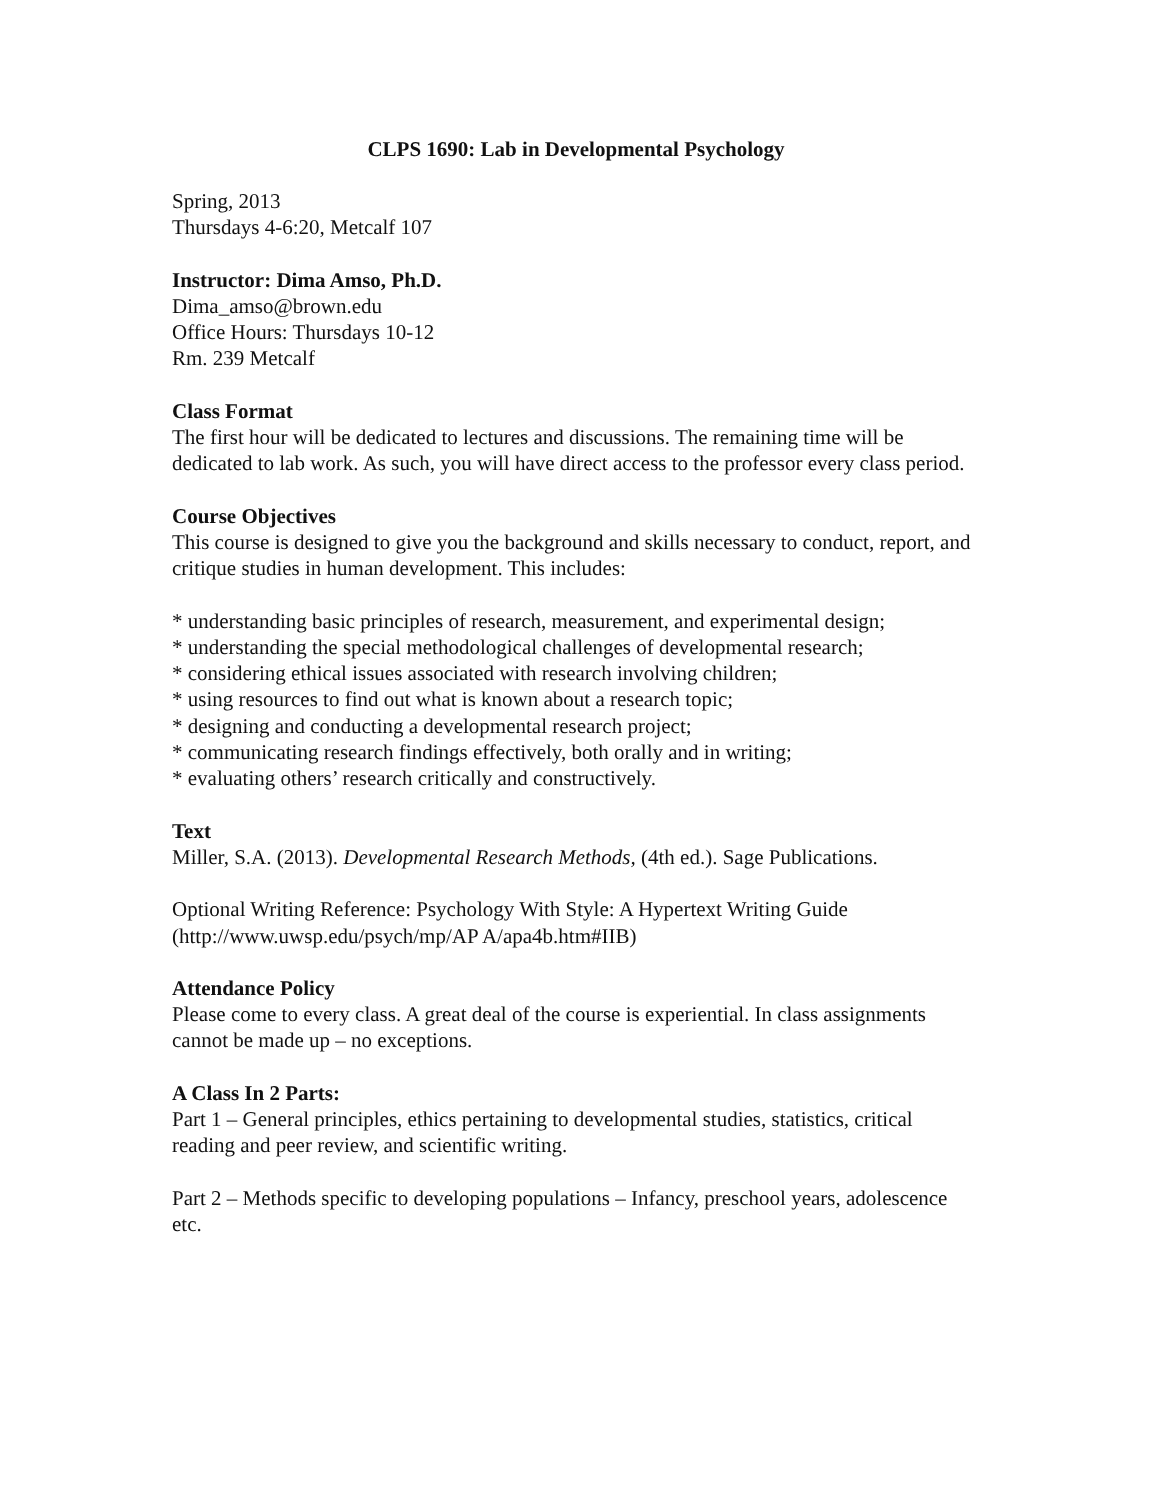CLPS 1690: Lab in Developmental Psychology
Spring, 2013
Thursdays 4-6:20, Metcalf 107
Instructor: Dima Amso, Ph.D.
Dima_amso@brown.edu
Office Hours: Thursdays 10-12
Rm. 239 Metcalf
Class Format
The first hour will be dedicated to lectures and discussions. The remaining time will be dedicated to lab work. As such, you will have direct access to the professor every class period.
Course Objectives
This course is designed to give you the background and skills necessary to conduct, report, and critique studies in human development. This includes:
* understanding basic principles of research, measurement, and experimental design;
* understanding the special methodological challenges of developmental research;
* considering ethical issues associated with research involving children;
* using resources to find out what is known about a research topic;
* designing and conducting a developmental research project;
* communicating research findings effectively, both orally and in writing;
* evaluating others’ research critically and constructively.
Text
Miller, S.A. (2013). Developmental Research Methods, (4th ed.). Sage Publications.
Optional Writing Reference: Psychology With Style: A Hypertext Writing Guide (http://www.uwsp.edu/psych/mp/AP A/apa4b.htm#IIB)
Attendance Policy
Please come to every class. A great deal of the course is experiential. In class assignments cannot be made up – no exceptions.
A Class In 2 Parts:
Part 1 – General principles, ethics pertaining to developmental studies, statistics, critical reading and peer review, and scientific writing.
Part 2 – Methods specific to developing populations – Infancy, preschool years, adolescence etc.